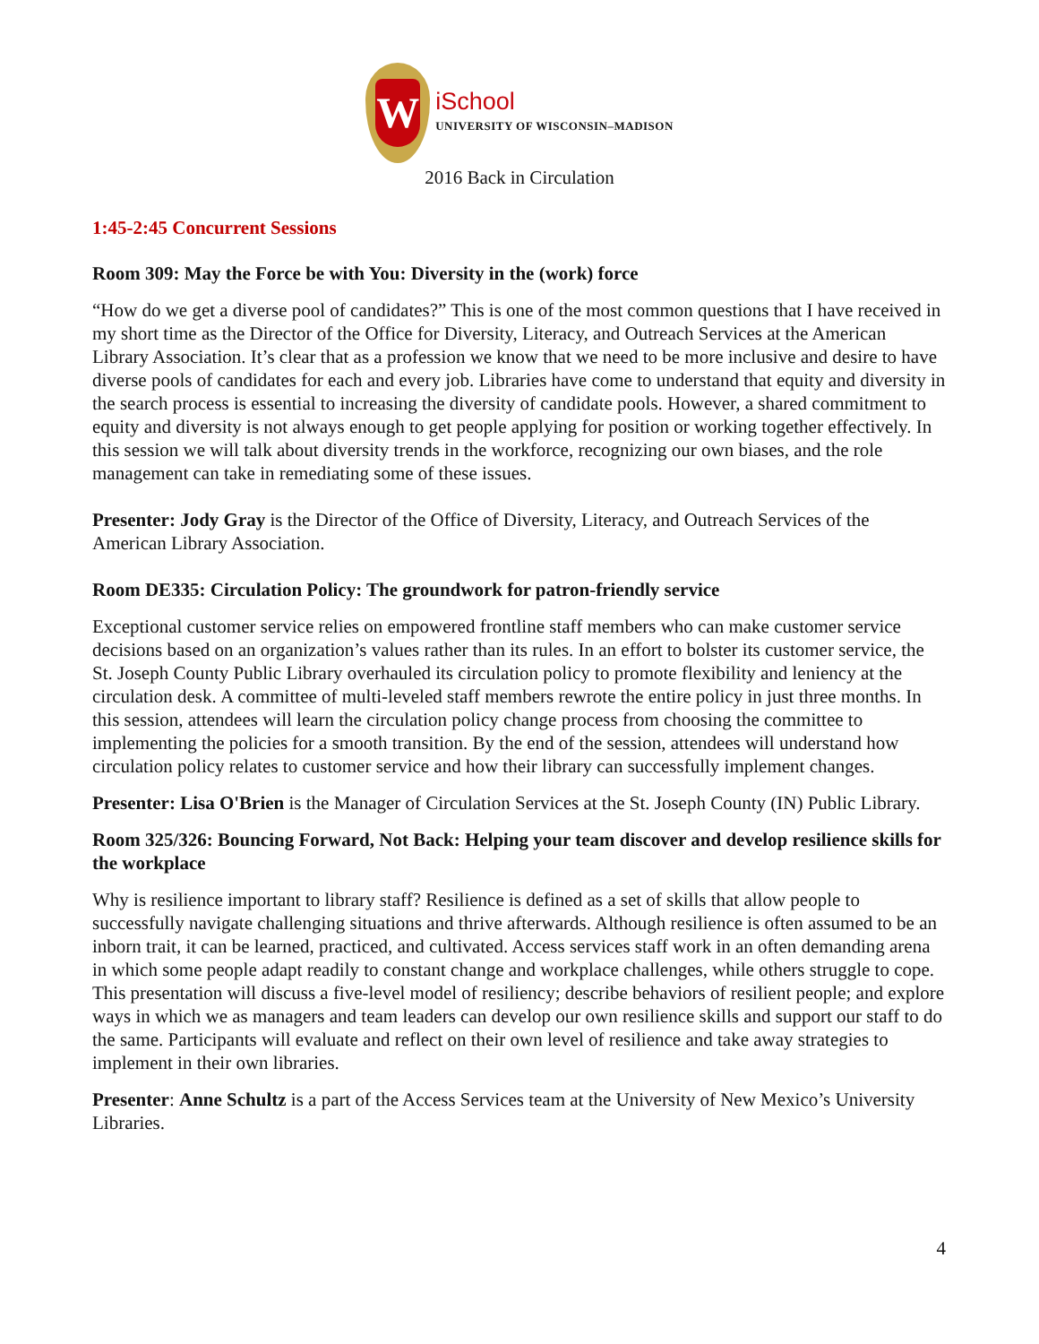W
iSchool
UNIVERSITY OF WISCONSIN–MADISON
2016 Back in Circulation
1:45-2:45 Concurrent Sessions
Room 309: May the Force be with You: Diversity in the (work) force
“How do we get a diverse pool of candidates?” This is one of the most common questions that I have received in my short time as the Director of the Office for Diversity, Literacy, and Outreach Services at the American Library Association. It’s clear that as a profession we know that we need to be more inclusive and desire to have diverse pools of candidates for each and every job. Libraries have come to understand that equity and diversity in the search process is essential to increasing the diversity of candidate pools. However, a shared commitment to equity and diversity is not always enough to get people applying for position or working together effectively. In this session we will talk about diversity trends in the workforce, recognizing our own biases, and the role management can take in remediating some of these issues.
Presenter: Jody Gray is the Director of the Office of Diversity, Literacy, and Outreach Services of the American Library Association.
Room DE335: Circulation Policy: The groundwork for patron-friendly service
Exceptional customer service relies on empowered frontline staff members who can make customer service decisions based on an organization’s values rather than its rules. In an effort to bolster its customer service, the St. Joseph County Public Library overhauled its circulation policy to promote flexibility and leniency at the circulation desk. A committee of multi-leveled staff members rewrote the entire policy in just three months. In this session, attendees will learn the circulation policy change process from choosing the committee to implementing the policies for a smooth transition. By the end of the session, attendees will understand how circulation policy relates to customer service and how their library can successfully implement changes.
Presenter: Lisa O'Brien is the Manager of Circulation Services at the St. Joseph County (IN) Public Library.
Room 325/326: Bouncing Forward, Not Back: Helping your team discover and develop resilience skills for the workplace
Why is resilience important to library staff? Resilience is defined as a set of skills that allow people to successfully navigate challenging situations and thrive afterwards. Although resilience is often assumed to be an inborn trait, it can be learned, practiced, and cultivated. Access services staff work in an often demanding arena in which some people adapt readily to constant change and workplace challenges, while others struggle to cope. This presentation will discuss a five-level model of resiliency; describe behaviors of resilient people; and explore ways in which we as managers and team leaders can develop our own resilience skills and support our staff to do the same. Participants will evaluate and reflect on their own level of resilience and take away strategies to implement in their own libraries.
Presenter: Anne Schultz is a part of the Access Services team at the University of New Mexico’s University Libraries.
4